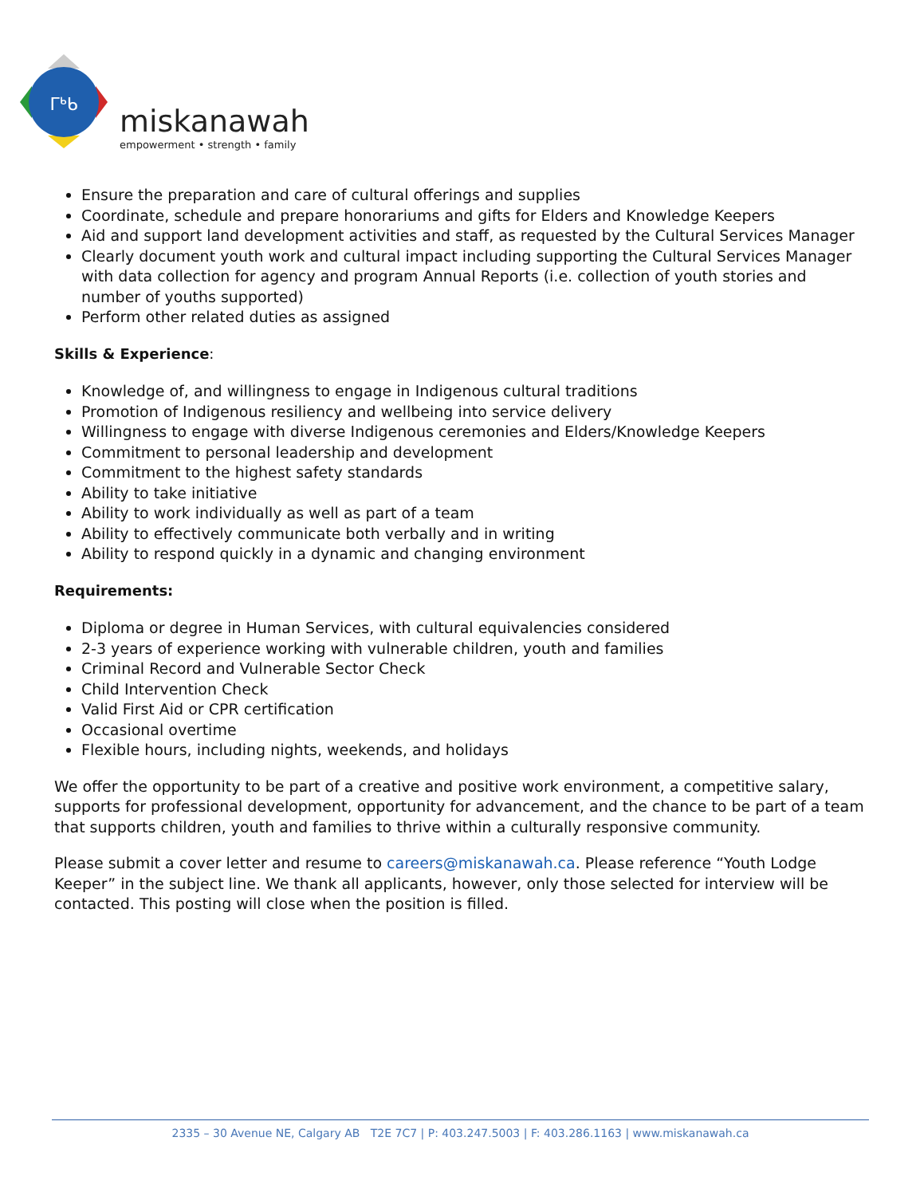ᒥᒃᑲ
miskanawah
empowerment • strength • family
Ensure the preparation and care of cultural offerings and supplies
Coordinate, schedule and prepare honorariums and gifts for Elders and Knowledge Keepers
Aid and support land development activities and staff, as requested by the Cultural Services Manager
Clearly document youth work and cultural impact including supporting the Cultural Services Manager with data collection for agency and program Annual Reports (i.e. collection of youth stories and number of youths supported)
Perform other related duties as assigned
Skills & Experience:
Knowledge of, and willingness to engage in Indigenous cultural traditions
Promotion of Indigenous resiliency and wellbeing into service delivery
Willingness to engage with diverse Indigenous ceremonies and Elders/Knowledge Keepers
Commitment to personal leadership and development
Commitment to the highest safety standards
Ability to take initiative
Ability to work individually as well as part of a team
Ability to effectively communicate both verbally and in writing
Ability to respond quickly in a dynamic and changing environment
Requirements:
Diploma or degree in Human Services, with cultural equivalencies considered
2-3 years of experience working with vulnerable children, youth and families
Criminal Record and Vulnerable Sector Check
Child Intervention Check
Valid First Aid or CPR certification
Occasional overtime
Flexible hours, including nights, weekends, and holidays
We offer the opportunity to be part of a creative and positive work environment, a competitive salary, supports for professional development, opportunity for advancement, and the chance to be part of a team that supports children, youth and families to thrive within a culturally responsive community.
Please submit a cover letter and resume to careers@miskanawah.ca. Please reference “Youth Lodge Keeper” in the subject line. We thank all applicants, however, only those selected for interview will be contacted. This posting will close when the position is filled.
2335 – 30 Avenue NE, Calgary AB T2E 7C7 | P: 403.247.5003 | F: 403.286.1163 | www.miskanawah.ca